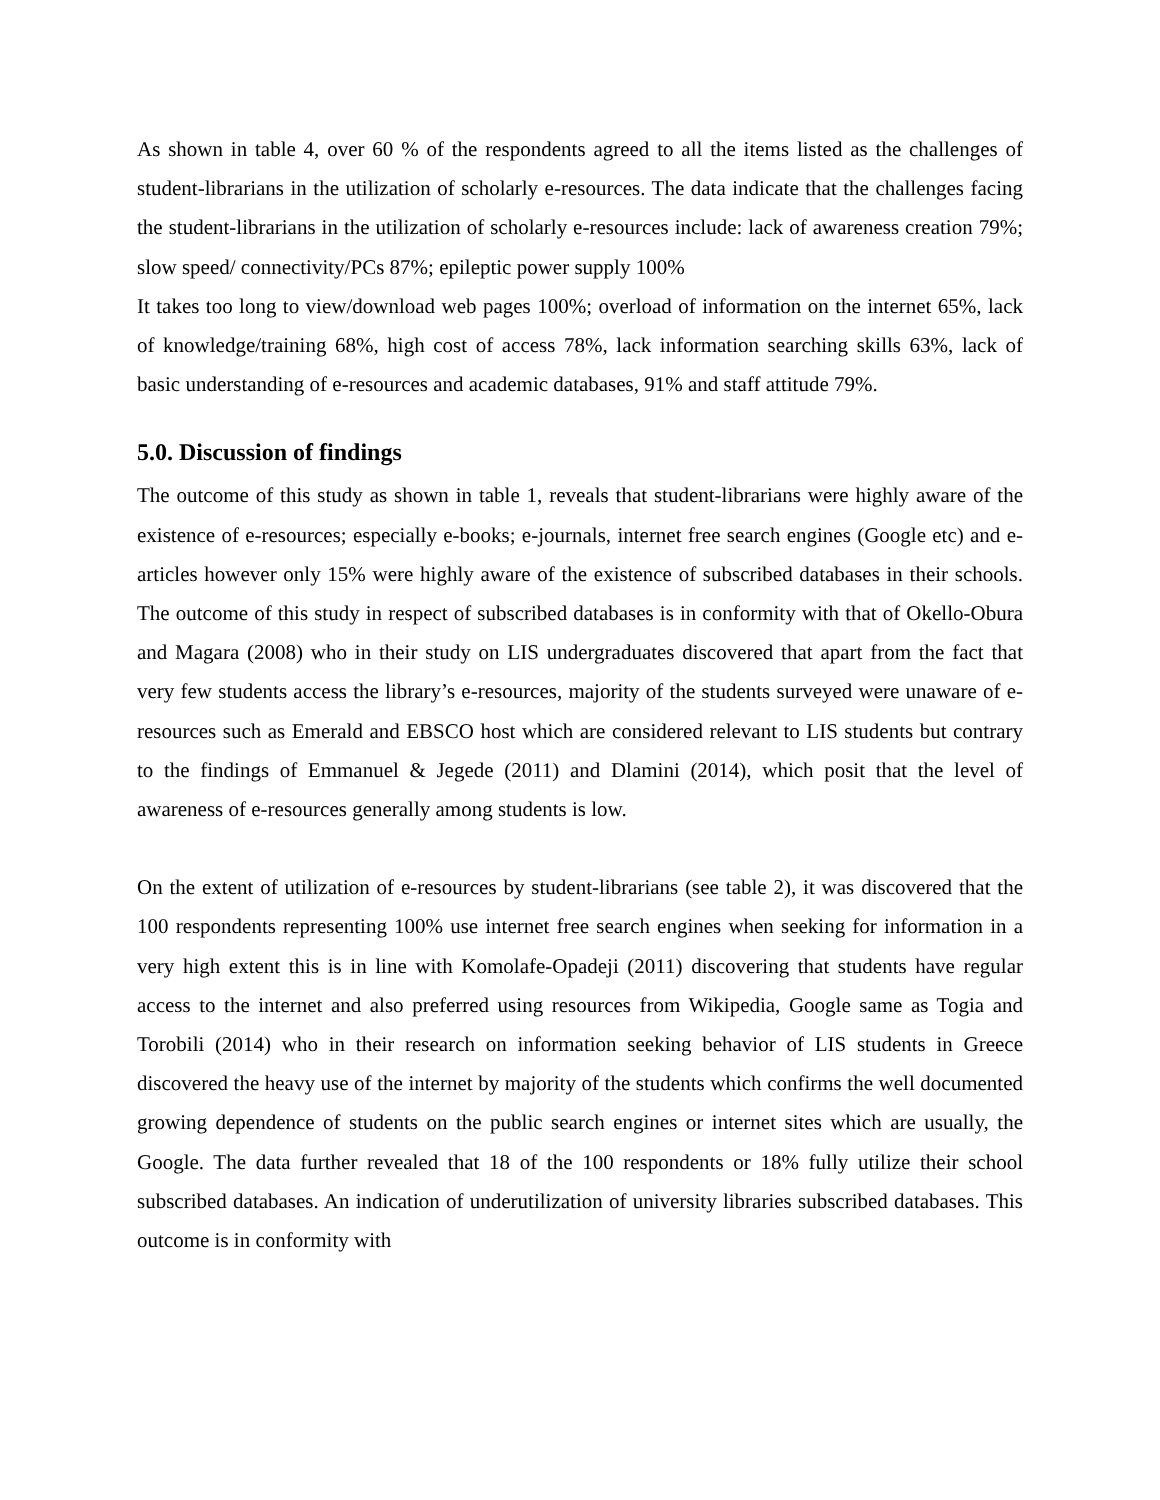As shown in table 4, over 60 % of the respondents agreed to all the items listed as the challenges of student-librarians in the utilization of scholarly e-resources. The data indicate that the challenges facing the student-librarians in the utilization of scholarly e-resources include: lack of awareness creation 79%; slow speed/ connectivity/PCs 87%; epileptic power supply 100%
It takes too long to view/download web pages 100%; overload of information on the internet 65%, lack of knowledge/training 68%, high cost of access 78%, lack information searching skills 63%, lack of basic understanding of e-resources and academic databases, 91% and staff attitude 79%.
5.0. Discussion of findings
The outcome of this study as shown in table 1, reveals that student-librarians were highly aware of the existence of e-resources; especially e-books; e-journals, internet free search engines (Google etc) and e-articles however only 15% were highly aware of the existence of subscribed databases in their schools. The outcome of this study in respect of subscribed databases is in conformity with that of Okello-Obura and Magara (2008) who in their study on LIS undergraduates discovered that apart from the fact that very few students access the library’s e-resources, majority of the students surveyed were unaware of e-resources such as Emerald and EBSCO host which are considered relevant to LIS students but contrary to the findings of Emmanuel & Jegede (2011) and Dlamini (2014), which posit that the level of awareness of e-resources generally among students is low.
On the extent of utilization of e-resources by student-librarians (see table 2), it was discovered that the 100 respondents representing 100% use internet free search engines when seeking for information in a very high extent this is in line with Komolafe-Opadeji (2011) discovering that students have regular access to the internet and also preferred using resources from Wikipedia, Google same as Togia and Torobili (2014) who in their research on information seeking behavior of LIS students in Greece discovered the heavy use of the internet by majority of the students which confirms the well documented growing dependence of students on the public search engines or internet sites which are usually, the Google. The data further revealed that 18 of the 100 respondents or 18% fully utilize their school subscribed databases. An indication of underutilization of university libraries subscribed databases. This outcome is in conformity with